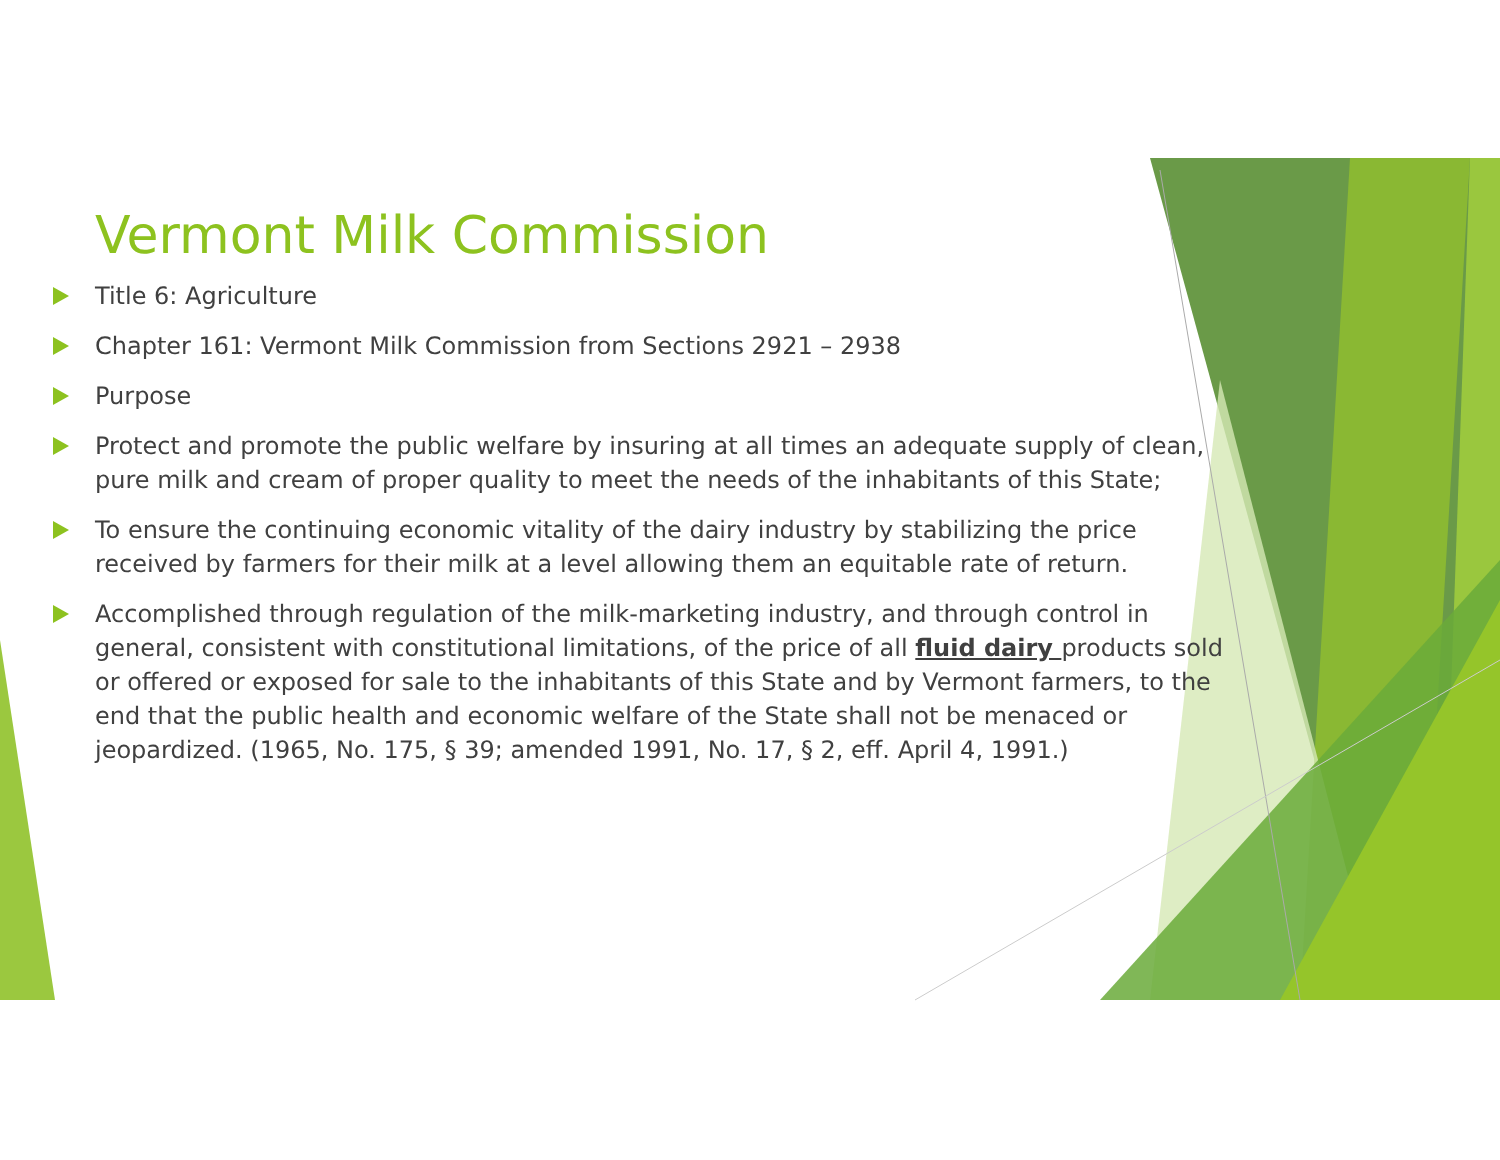Vermont Milk Commission
Title 6: Agriculture
Chapter 161: Vermont Milk Commission from Sections 2921 – 2938
Purpose
Protect and promote the public welfare by insuring at all times an adequate supply of clean, pure milk and cream of proper quality to meet the needs of the inhabitants of this State;
To ensure the continuing economic vitality of the dairy industry by stabilizing the price received by farmers for their milk at a level allowing them an equitable rate of return.
Accomplished through regulation of the milk-marketing industry, and through control in general, consistent with constitutional limitations, of the price of all fluid dairy products sold or offered or exposed for sale to the inhabitants of this State and by Vermont farmers, to the end that the public health and economic welfare of the State shall not be menaced or jeopardized. (1965, No. 175, § 39; amended 1991, No. 17, § 2, eff. April 4, 1991.)